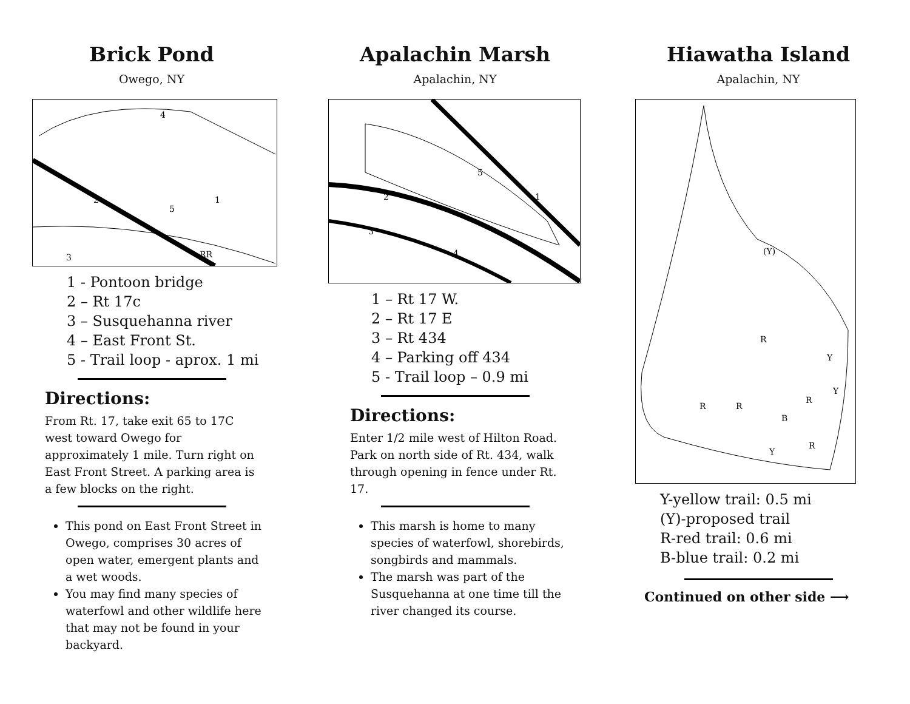Brick Pond
Owego, NY
2
4
5
1
3
RR
1 - Pontoon bridge
2 – Rt 17c
3 – Susquehanna river
4 – East Front St.
5 - Trail loop - aprox. 1 mi
Directions:
From Rt. 17, take exit 65 to 17C west toward Owego for approximately 1 mile. Turn right on East Front Street. A parking area is a few blocks on the right.
This pond on East Front Street in Owego, comprises 30 acres of open water, emergent plants and a wet woods.
You may find many species of waterfowl and other wildlife here that may not be found in your backyard.
Apalachin Marsh
Apalachin, NY
2
5
1
3
4
1 – Rt 17 W.
2 – Rt 17 E
3 – Rt 434
4 – Parking off 434
5 - Trail loop – 0.9 mi
Directions:
Enter 1/2 mile west of Hilton Road. Park on north side of Rt. 434, walk through opening in fence under Rt. 17.
This marsh is home to many species of waterfowl, shorebirds, songbirds and mammals.
The marsh was part of the Susquehanna at one time till the river changed its course.
Hiawatha Island
Apalachin, NY
(Y)
R
Y
Y
R
R
R
B
R
Y
Y-yellow trail: 0.5 mi
(Y)-proposed trail
R-red trail: 0.6 mi
B-blue trail: 0.2 mi
Continued on other side ⟶